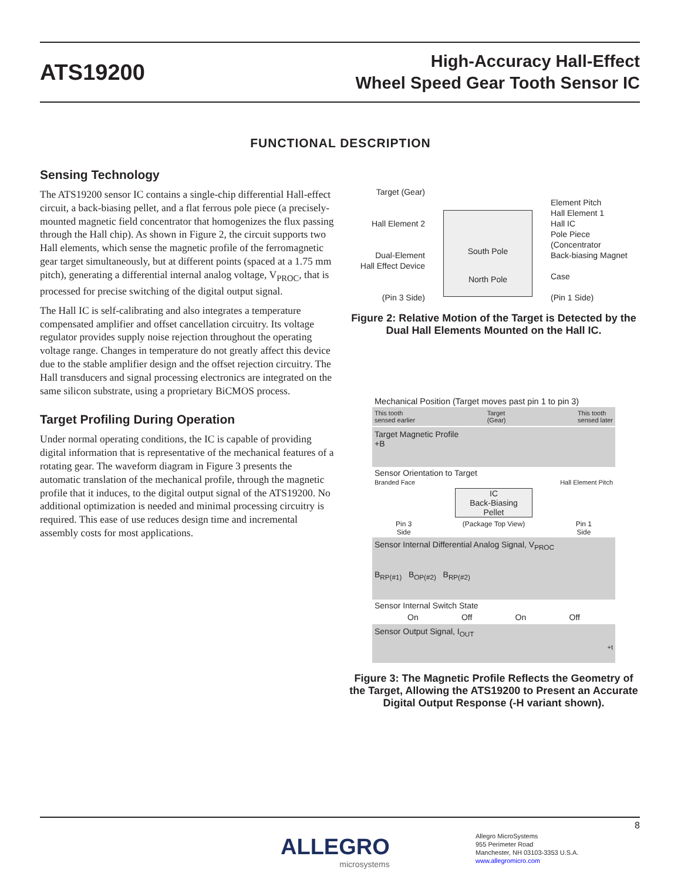ATS19200
High-Accuracy Hall-Effect
Wheel Speed Gear Tooth Sensor IC
FUNCTIONAL DESCRIPTION
Sensing Technology
The ATS19200 sensor IC contains a single-chip differential Hall-effect circuit, a back-biasing pellet, and a flat ferrous pole piece (a precisely-mounted magnetic field concentrator that homogenizes the flux passing through the Hall chip). As shown in Figure 2, the circuit supports two Hall elements, which sense the magnetic profile of the ferromagnetic gear target simultaneously, but at different points (spaced at a 1.75 mm pitch), generating a differential internal analog voltage, V<sub>PROC</sub>, that is processed for precise switching of the digital output signal.
The Hall IC is self-calibrating and also integrates a temperature compensated amplifier and offset cancellation circuitry. Its voltage regulator provides supply noise rejection throughout the operating voltage range. Changes in temperature do not greatly affect this device due to the stable amplifier design and the offset rejection circuitry. The Hall transducers and signal processing electronics are integrated on the same silicon substrate, using a proprietary BiCMOS process.
Target Profiling During Operation
Under normal operating conditions, the IC is capable of providing digital information that is representative of the mechanical features of a rotating gear. The waveform diagram in Figure 3 presents the automatic translation of the mechanical profile, through the magnetic profile that it induces, to the digital output signal of the ATS19200. No additional optimization is needed and minimal processing circuitry is required. This ease of use reduces design time and incremental assembly costs for most applications.
Target (Gear)
Hall Element 2
Dual-Element
Hall Effect Device
(Pin 3 Side)
South Pole
North Pole
Element Pitch
Hall Element 1
Hall IC
Pole Piece
(Concentrator
Back-biasing Magnet
Case
(Pin 1 Side)
Figure 2: Relative Motion of the Target is Detected by the Dual Hall Elements Mounted on the Hall IC.
Mechanical Position (Target moves past pin 1 to pin 3)
This tooth
sensed earlier Target
(Gear) This tooth
sensed later
Target Magnetic Profile
+B
Sensor Orientation to Target
Branded Face Hall Element Pitch
IC
Back-Biasing
Pellet
Pin 3
Side (Package Top View) Pin 1
Side
Sensor Internal Differential Analog Signal, V<sub>PROC</sub>
B<sub>RP(#1)</sub> B<sub>OP(#2)</sub> B<sub>RP(#2)</sub>
Sensor Internal Switch State
On Off On Off
Sensor Output Signal, I<sub>OUT</sub>
+t
Figure 3: The Magnetic Profile Reflects the Geometry of the Target, Allowing the ATS19200 to Present an Accurate Digital Output Response (-H variant shown).
8
ALLEGRO
microsystems
Allegro MicroSystems
955 Perimeter Road
Manchester, NH 03103-3353 U.S.A.
www.allegromicro.com